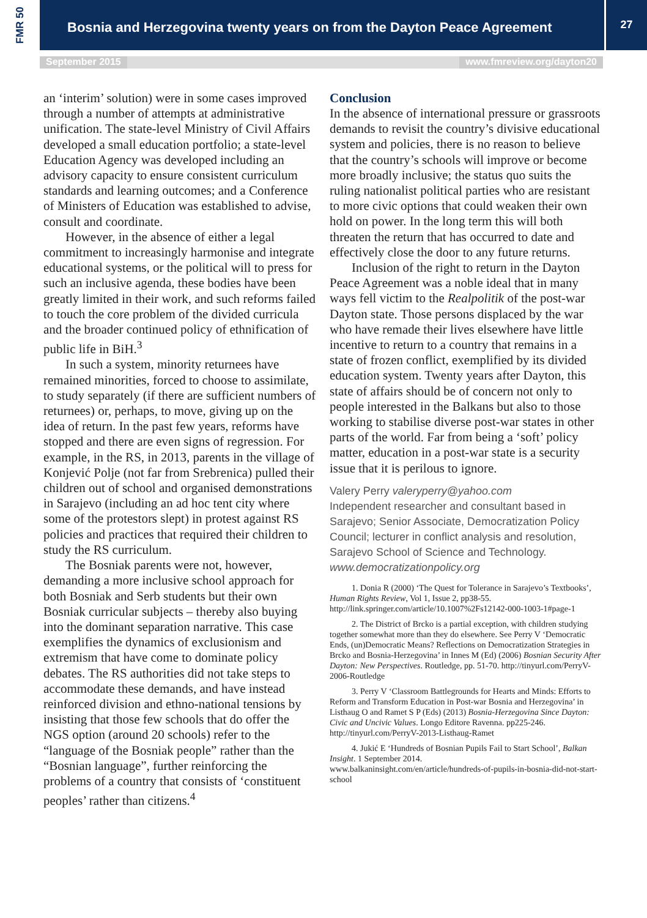FMR 50
Bosnia and Herzegovina twenty years on from the Dayton Peace Agreement
27
September 2015 www.fmreview.org/dayton20
an ‘interim’ solution) were in some cases improved through a number of attempts at administrative unification. The state-level Ministry of Civil Affairs developed a small education portfolio; a state-level Education Agency was developed including an advisory capacity to ensure consistent curriculum standards and learning outcomes; and a Conference of Ministers of Education was established to advise, consult and coordinate.
However, in the absence of either a legal commitment to increasingly harmonise and integrate educational systems, or the political will to press for such an inclusive agenda, these bodies have been greatly limited in their work, and such reforms failed to touch the core problem of the divided curricula and the broader continued policy of ethnification of public life in BiH.<sup>3</sup>
In such a system, minority returnees have remained minorities, forced to choose to assimilate, to study separately (if there are sufficient numbers of returnees) or, perhaps, to move, giving up on the idea of return. In the past few years, reforms have stopped and there are even signs of regression. For example, in the RS, in 2013, parents in the village of Konjević Polje (not far from Srebrenica) pulled their children out of school and organised demonstrations in Sarajevo (including an ad hoc tent city where some of the protestors slept) in protest against RS policies and practices that required their children to study the RS curriculum.
The Bosniak parents were not, however, demanding a more inclusive school approach for both Bosniak and Serb students but their own Bosniak curricular subjects – thereby also buying into the dominant separation narrative. This case exemplifies the dynamics of exclusionism and extremism that have come to dominate policy debates. The RS authorities did not take steps to accommodate these demands, and have instead reinforced division and ethno-national tensions by insisting that those few schools that do offer the NGS option (around 20 schools) refer to the “language of the Bosniak people” rather than the “Bosnian language”, further reinforcing the problems of a country that consists of ‘constituent peoples’ rather than citizens.<sup>4</sup>
Conclusion
In the absence of international pressure or grassroots demands to revisit the country’s divisive educational system and policies, there is no reason to believe that the country’s schools will improve or become more broadly inclusive; the status quo suits the ruling nationalist political parties who are resistant to more civic options that could weaken their own hold on power. In the long term this will both threaten the return that has occurred to date and effectively close the door to any future returns.
Inclusion of the right to return in the Dayton Peace Agreement was a noble ideal that in many ways fell victim to the Realpolitik of the post-war Dayton state. Those persons displaced by the war who have remade their lives elsewhere have little incentive to return to a country that remains in a state of frozen conflict, exemplified by its divided education system. Twenty years after Dayton, this state of affairs should be of concern not only to people interested in the Balkans but also to those working to stabilise diverse post-war states in other parts of the world. Far from being a ‘soft’ policy matter, education in a post-war state is a security issue that it is perilous to ignore.
Valery Perry valeryperry@yahoo.com
Independent researcher and consultant based in Sarajevo; Senior Associate, Democratization Policy Council; lecturer in conflict analysis and resolution, Sarajevo School of Science and Technology. www.democratizationpolicy.org
1. Donia R (2000) ‘The Quest for Tolerance in Sarajevo’s Textbooks’, Human Rights Review, Vol 1, Issue 2, pp38-55. http://link.springer.com/article/10.1007%2Fs12142-000-1003-1#page-1
2. The District of Brcko is a partial exception, with children studying together somewhat more than they do elsewhere. See Perry V ‘Democratic Ends, (un)Democratic Means? Reflections on Democratization Strategies in Brcko and Bosnia-Herzegovina’ in Innes M (Ed) (2006) Bosnian Security After Dayton: New Perspectives. Routledge, pp. 51-70. http://tinyurl.com/PerryV-2006-Routledge
3. Perry V ‘Classroom Battlegrounds for Hearts and Minds: Efforts to Reform and Transform Education in Post-war Bosnia and Herzegovina’ in Listhaug O and Ramet S P (Eds) (2013) Bosnia-Herzegovina Since Dayton: Civic and Uncivic Values. Longo Editore Ravenna. pp225-246. http://tinyurl.com/PerryV-2013-Listhaug-Ramet
4. Jukić E ‘Hundreds of Bosnian Pupils Fail to Start School’, Balkan Insight. 1 September 2014.
www.balkaninsight.com/en/article/hundreds-of-pupils-in-bosnia-did-not-start-school